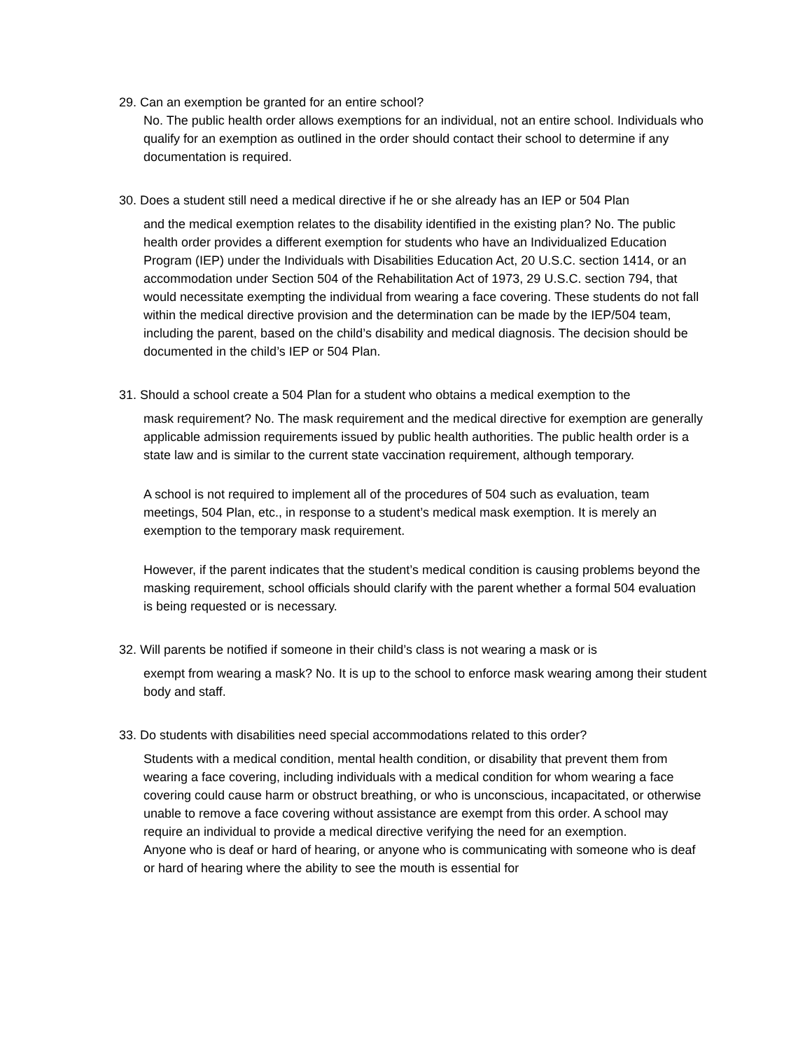29. Can an exemption be granted for an entire school?
No. The public health order allows exemptions for an individual, not an entire school. Individuals who qualify for an exemption as outlined in the order should contact their school to determine if any documentation is required.
30. Does a student still need a medical directive if he or she already has an IEP or 504 Plan
and the medical exemption relates to the disability identified in the existing plan? No. The public health order provides a different exemption for students who have an Individualized Education Program (IEP) under the Individuals with Disabilities Education Act, 20 U.S.C. section 1414, or an accommodation under Section 504 of the Rehabilitation Act of 1973, 29 U.S.C. section 794, that would necessitate exempting the individual from wearing a face covering. These students do not fall within the medical directive provision and the determination can be made by the IEP/504 team, including the parent, based on the child’s disability and medical diagnosis. The decision should be documented in the child’s IEP or 504 Plan.
31. Should a school create a 504 Plan for a student who obtains a medical exemption to the
mask requirement? No. The mask requirement and the medical directive for exemption are generally applicable admission requirements issued by public health authorities. The public health order is a state law and is similar to the current state vaccination requirement, although temporary.
A school is not required to implement all of the procedures of 504 such as evaluation, team meetings, 504 Plan, etc., in response to a student’s medical mask exemption. It is merely an exemption to the temporary mask requirement.
However, if the parent indicates that the student’s medical condition is causing problems beyond the masking requirement, school officials should clarify with the parent whether a formal 504 evaluation is being requested or is necessary.
32. Will parents be notified if someone in their child’s class is not wearing a mask or is
exempt from wearing a mask? No. It is up to the school to enforce mask wearing among their student body and staff.
33. Do students with disabilities need special accommodations related to this order?
Students with a medical condition, mental health condition, or disability that prevent them from wearing a face covering, including individuals with a medical condition for whom wearing a face covering could cause harm or obstruct breathing, or who is unconscious, incapacitated, or otherwise unable to remove a face covering without assistance are exempt from this order. A school may require an individual to provide a medical directive verifying the need for an exemption.
Anyone who is deaf or hard of hearing, or anyone who is communicating with someone who is deaf or hard of hearing where the ability to see the mouth is essential for